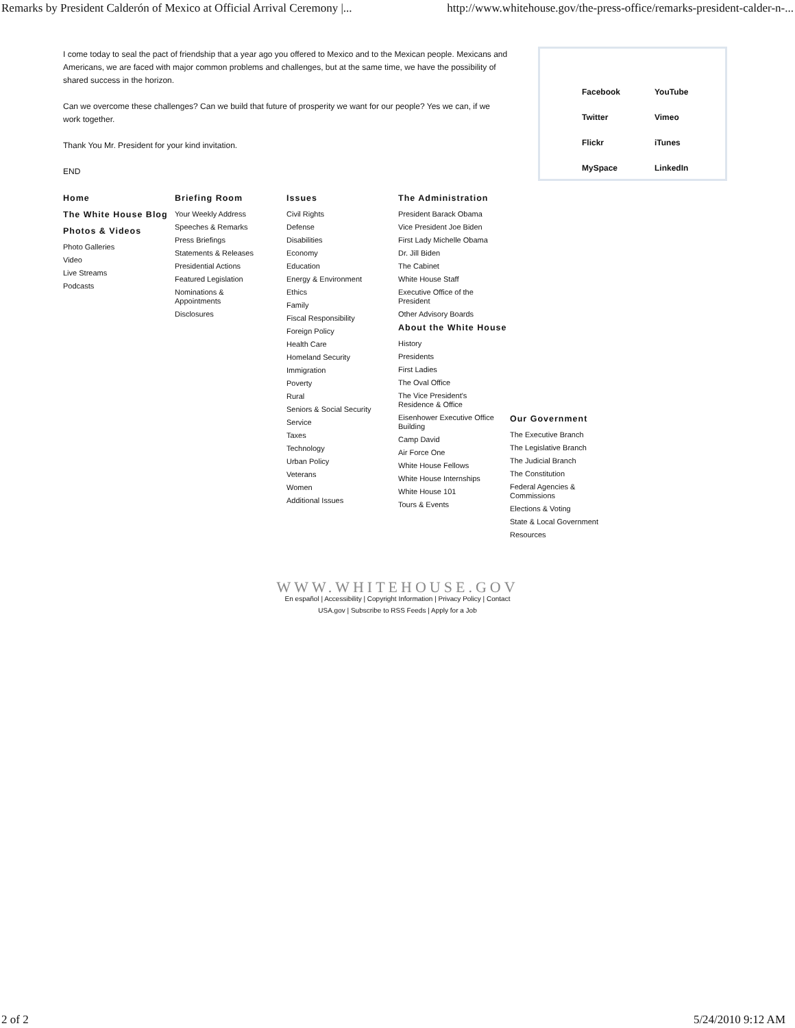Remarks by President Calderón of Mexico at Official Arrival Ceremony |... http://www.whitehouse.gov/the-press-office/remarks-president-calder-n-...
I come today to seal the pact of friendship that a year ago you offered to Mexico and to the Mexican people. Mexicans and Americans, we are faced with major common problems and challenges, but at the same time, we have the possibility of shared success in the horizon.
Can we overcome these challenges? Can we build that future of prosperity we want for our people? Yes we can, if we work together.
Thank You Mr. President for your kind invitation.
END
| Facebook | YouTube |
| Twitter | Vimeo |
| Flickr | iTunes |
| MySpace | LinkedIn |
Home
The White House Blog
Photos & Videos
Photo Galleries
Video
Live Streams
Podcasts
Briefing Room
Your Weekly Address
Speeches & Remarks
Press Briefings
Statements & Releases
Presidential Actions
Featured Legislation
Nominations & Appointments
Disclosures
Issues
Civil Rights
Defense
Disabilities
Economy
Education
Energy & Environment
Ethics
Family
Fiscal Responsibility
Foreign Policy
Health Care
Homeland Security
Immigration
Poverty
Rural
Seniors & Social Security
Service
Taxes
Technology
Urban Policy
Veterans
Women
Additional Issues
The Administration
President Barack Obama
Vice President Joe Biden
First Lady Michelle Obama
Dr. Jill Biden
The Cabinet
White House Staff
Executive Office of the President
Other Advisory Boards
About the White House
History
Presidents
First Ladies
The Oval Office
The Vice President's Residence & Office
Eisenhower Executive Office Building
Camp David
Air Force One
White House Fellows
White House Internships
White House 101
Tours & Events
Our Government
The Executive Branch
The Legislative Branch
The Judicial Branch
The Constitution
Federal Agencies & Commissions
Elections & Voting
State & Local Government
Resources
WWW.WHITEHOUSE.GOV
En español | Accessibility | Copyright Information | Privacy Policy | Contact
USA.gov | Subscribe to RSS Feeds | Apply for a Job
2 of 2 5/24/2010 9:12 AM